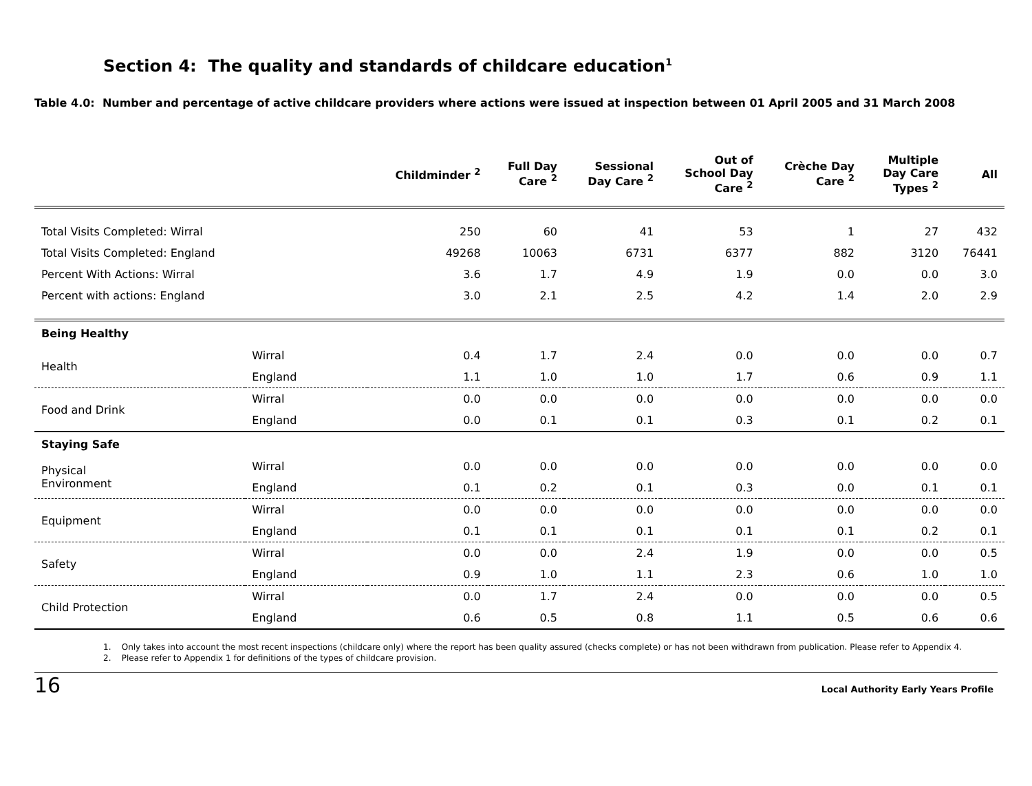Section 4: The quality and standards of childcare education<sup>1</sup>
Table 4.0: Number and percentage of active childcare providers where actions were issued at inspection between 01 April 2005 and 31 March 2008
| | | Childminder <sup>2</sup> | Full Day Care <sup>2</sup> | Sessional Day Care <sup>2</sup> | Out of School Day Care <sup>2</sup> | Crèche Day Care <sup>2</sup> | Multiple Day Care Types <sup>2</sup> | All |
| --- | --- | --- | --- | --- | --- | --- | --- | --- |
| Total Visits Completed: Wirral | | 250 | 60 | 41 | 53 | 1 | 27 | 432 |
| Total Visits Completed: England | | 49268 | 10063 | 6731 | 6377 | 882 | 3120 | 76441 |
| Percent With Actions: Wirral | | 3.6 | 1.7 | 4.9 | 1.9 | 0.0 | 0.0 | 3.0 |
| Percent with actions: England | | 3.0 | 2.1 | 2.5 | 4.2 | 1.4 | 2.0 | 2.9 |
| Being Healthy | | | | | | | | |
| Health | Wirral | 0.4 | 1.7 | 2.4 | 0.0 | 0.0 | 0.0 | 0.7 |
| | England | 1.1 | 1.0 | 1.0 | 1.7 | 0.6 | 0.9 | 1.1 |
| Food and Drink | Wirral | 0.0 | 0.0 | 0.0 | 0.0 | 0.0 | 0.0 | 0.0 |
| | England | 0.0 | 0.1 | 0.1 | 0.3 | 0.1 | 0.2 | 0.1 |
| Staying Safe | | | | | | | | |
| Physical Environment | Wirral | 0.0 | 0.0 | 0.0 | 0.0 | 0.0 | 0.0 | 0.0 |
| | England | 0.1 | 0.2 | 0.1 | 0.3 | 0.0 | 0.1 | 0.1 |
| Equipment | Wirral | 0.0 | 0.0 | 0.0 | 0.0 | 0.0 | 0.0 | 0.0 |
| | England | 0.1 | 0.1 | 0.1 | 0.1 | 0.1 | 0.2 | 0.1 |
| Safety | Wirral | 0.0 | 0.0 | 2.4 | 1.9 | 0.0 | 0.0 | 0.5 |
| | England | 0.9 | 1.0 | 1.1 | 2.3 | 0.6 | 1.0 | 1.0 |
| Child Protection | Wirral | 0.0 | 1.7 | 2.4 | 0.0 | 0.0 | 0.0 | 0.5 |
| | England | 0.6 | 0.5 | 0.8 | 1.1 | 0.5 | 0.6 | 0.6 |
1. Only takes into account the most recent inspections (childcare only) where the report has been quality assured (checks complete) or has not been withdrawn from publication. Please refer to Appendix 4.
2. Please refer to Appendix 1 for definitions of the types of childcare provision.
16 Local Authority Early Years Profile